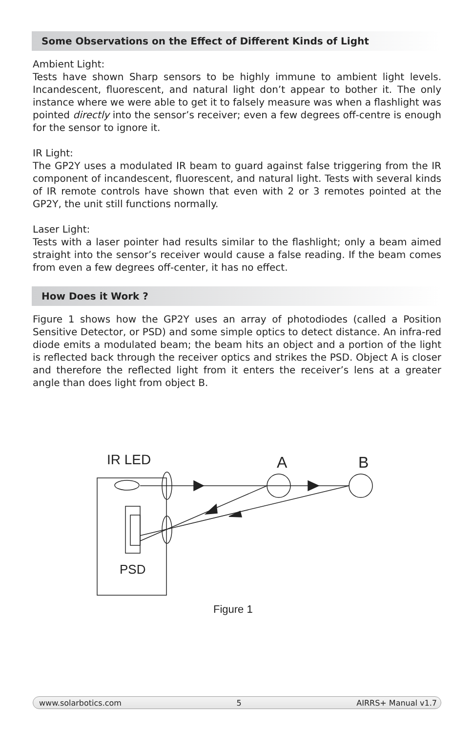Some Observations on the Effect of Different Kinds of Light
Ambient Light:
Tests have shown Sharp sensors to be highly immune to ambient light levels. Incandescent, fluorescent, and natural light don’t appear to bother it. The only instance where we were able to get it to falsely measure was when a flashlight was pointed directly into the sensor’s receiver; even a few degrees off-centre is enough for the sensor to ignore it.
IR Light:
The GP2Y uses a modulated IR beam to guard against false triggering from the IR component of incandescent, fluorescent, and natural light. Tests with several kinds of IR remote controls have shown that even with 2 or 3 remotes pointed at the GP2Y, the unit still functions normally.
Laser Light:
Tests with a laser pointer had results similar to the flashlight; only a beam aimed straight into the sensor’s receiver would cause a false reading. If the beam comes from even a few degrees off-center, it has no effect.
How Does it Work ?
Figure 1 shows how the GP2Y uses an array of photodiodes (called a Position Sensitive Detector, or PSD) and some simple optics to detect distance. An infra-red diode emits a modulated beam; the beam hits an object and a portion of the light is reflected back through the receiver optics and strikes the PSD. Object A is closer and therefore the reflected light from it enters the receiver’s lens at a greater angle than does light from object B.
IR LED
A
B
PSD
Figure 1
www.solarbotics.com 5 AIRRS+ Manual v1.7